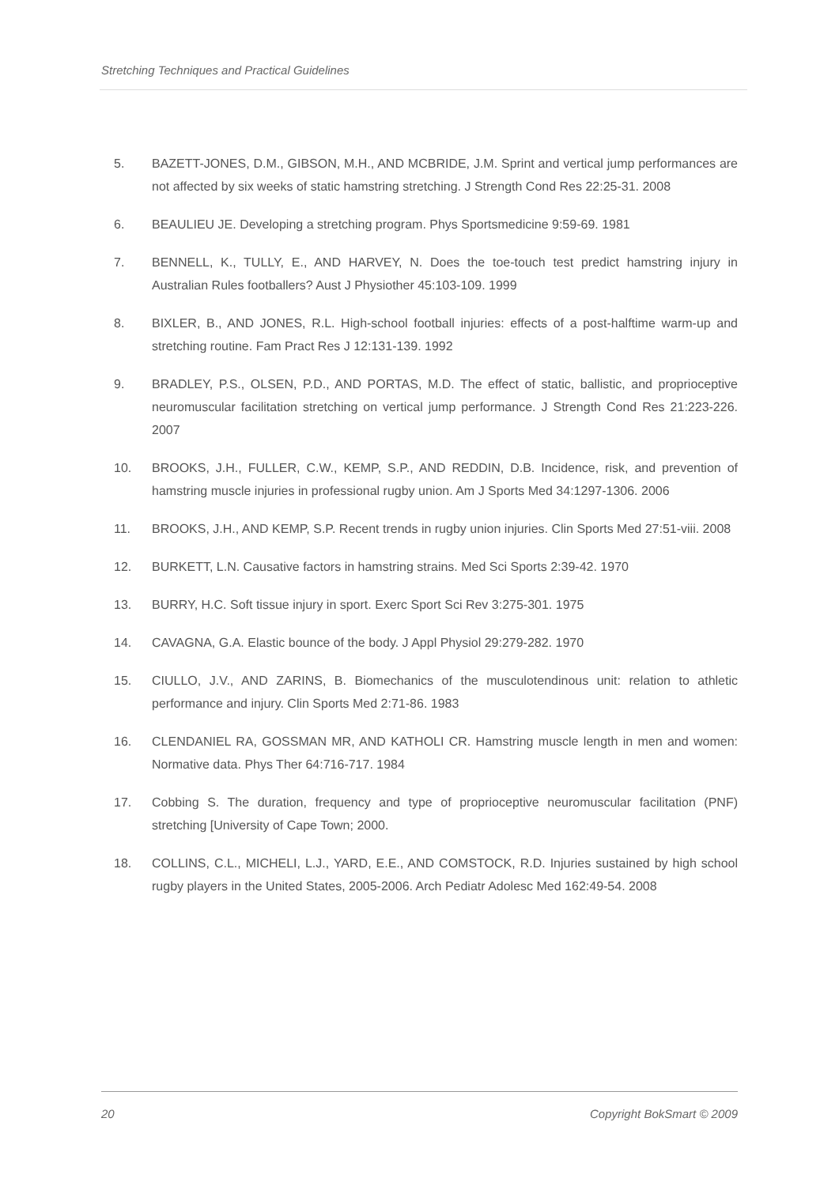Stretching Techniques and Practical Guidelines
5. BAZETT-JONES, D.M., GIBSON, M.H., AND MCBRIDE, J.M. Sprint and vertical jump performances are not affected by six weeks of static hamstring stretching. J Strength Cond Res 22:25-31. 2008
6. BEAULIEU JE. Developing a stretching program. Phys Sportsmedicine 9:59-69. 1981
7. BENNELL, K., TULLY, E., AND HARVEY, N. Does the toe-touch test predict hamstring injury in Australian Rules footballers? Aust J Physiother 45:103-109. 1999
8. BIXLER, B., AND JONES, R.L. High-school football injuries: effects of a post-halftime warm-up and stretching routine. Fam Pract Res J 12:131-139. 1992
9. BRADLEY, P.S., OLSEN, P.D., AND PORTAS, M.D. The effect of static, ballistic, and proprioceptive neuromuscular facilitation stretching on vertical jump performance. J Strength Cond Res 21:223-226. 2007
10. BROOKS, J.H., FULLER, C.W., KEMP, S.P., AND REDDIN, D.B. Incidence, risk, and prevention of hamstring muscle injuries in professional rugby union. Am J Sports Med 34:1297-1306. 2006
11. BROOKS, J.H., AND KEMP, S.P. Recent trends in rugby union injuries. Clin Sports Med 27:51-viii. 2008
12. BURKETT, L.N. Causative factors in hamstring strains. Med Sci Sports 2:39-42. 1970
13. BURRY, H.C. Soft tissue injury in sport. Exerc Sport Sci Rev 3:275-301. 1975
14. CAVAGNA, G.A. Elastic bounce of the body. J Appl Physiol 29:279-282. 1970
15. CIULLO, J.V., AND ZARINS, B. Biomechanics of the musculotendinous unit: relation to athletic performance and injury. Clin Sports Med 2:71-86. 1983
16. CLENDANIEL RA, GOSSMAN MR, AND KATHOLI CR. Hamstring muscle length in men and women: Normative data. Phys Ther 64:716-717. 1984
17. Cobbing S. The duration, frequency and type of proprioceptive neuromuscular facilitation (PNF) stretching [University of Cape Town; 2000.
18. COLLINS, C.L., MICHELI, L.J., YARD, E.E., AND COMSTOCK, R.D. Injuries sustained by high school rugby players in the United States, 2005-2006. Arch Pediatr Adolesc Med 162:49-54. 2008
20 Copyright BokSmart © 2009